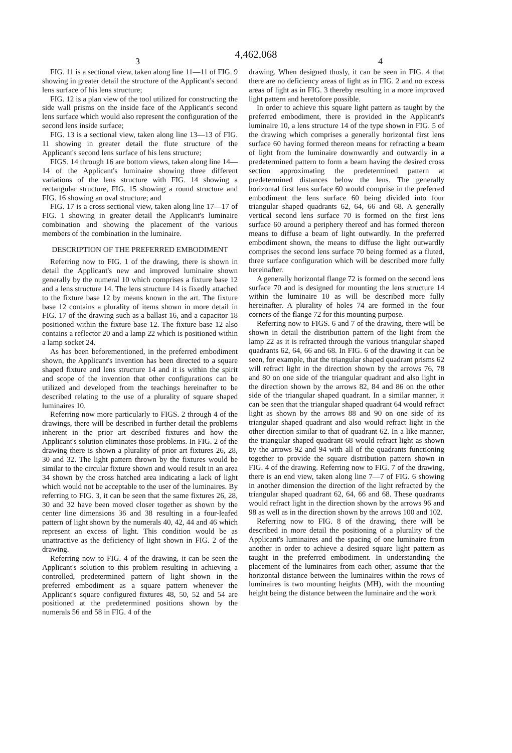4,462,068
3 4
FIG. 11 is a sectional view, taken along line 11—11 of FIG. 9 showing in greater detail the structure of the Applicant's second lens surface of his lens structure;
FIG. 12 is a plan view of the tool utilized for constructing the side wall prisms on the inside face of the Applicant's second lens surface which would also represent the configuration of the second lens inside surface;
FIG. 13 is a sectional view, taken along line 13—13 of FIG. 11 showing in greater detail the flute structure of the Applicant's second lens surface of his lens structure;
FIGS. 14 through 16 are bottom views, taken along line 14—14 of the Applicant's luminaire showing three different variations of the lens structure with FIG. 14 showing a rectangular structure, FIG. 15 showing a round structure and FIG. 16 showing an oval structure; and
FIG. 17 is a cross sectional view, taken along line 17—17 of FIG. 1 showing in greater detail the Applicant's luminaire combination and showing the placement of the various members of the combination in the luminaire.
DESCRIPTION OF THE PREFERRED EMBODIMENT
Referring now to FIG. 1 of the drawing, there is shown in detail the Applicant's new and improved luminaire shown generally by the numeral 10 which comprises a fixture base 12 and a lens structure 14. The lens structure 14 is fixedly attached to the fixture base 12 by means known in the art. The fixture base 12 contains a plurality of items shown in more detail in FIG. 17 of the drawing such as a ballast 16, and a capacitor 18 positioned within the fixture base 12. The fixture base 12 also contains a reflector 20 and a lamp 22 which is positioned within a lamp socket 24.
As has been beforementioned, in the preferred embodiment shown, the Applicant's invention has been directed to a square shaped fixture and lens structure 14 and it is within the spirit and scope of the invention that other configurations can be utilized and developed from the teachings hereinafter to be described relating to the use of a plurality of square shaped luminaires 10.
Referring now more particularly to FIGS. 2 through 4 of the drawings, there will be described in further detail the problems inherent in the prior art described fixtures and how the Applicant's solution eliminates those problems. In FIG. 2 of the drawing there is shown a plurality of prior art fixtures 26, 28, 30 and 32. The light pattern thrown by the fixtures would be similar to the circular fixture shown and would result in an area 34 shown by the cross hatched area indicating a lack of light which would not be acceptable to the user of the luminaires. By referring to FIG. 3, it can be seen that the same fixtures 26, 28, 30 and 32 have been moved closer together as shown by the center line dimensions 36 and 38 resulting in a four-leafed pattern of light shown by the numerals 40, 42, 44 and 46 which represent an excess of light. This condition would be as unattractive as the deficiency of light shown in FIG. 2 of the drawing.
Referring now to FIG. 4 of the drawing, it can be seen the Applicant's solution to this problem resulting in achieving a controlled, predetermined pattern of light shown in the preferred embodiment as a square pattern whenever the Applicant's square configured fixtures 48, 50, 52 and 54 are positioned at the predetermined positions shown by the numerals 56 and 58 in FIG. 4 of the
drawing. When designed thusly, it can be seen in FIG. 4 that there are no deficiency areas of light as in FIG. 2 and no excess areas of light as in FIG. 3 thereby resulting in a more improved light pattern and heretofore possible.
In order to achieve this square light pattern as taught by the preferred embodiment, there is provided in the Applicant's luminaire 10, a lens structure 14 of the type shown in FIG. 5 of the drawing which comprises a generally horizontal first lens surface 60 having formed thereon means for refracting a beam of light from the luminaire downwardly and outwardly in a predetermined pattern to form a beam having the desired cross section approximating the predetermined pattern at predetermined distances below the lens. The generally horizontal first lens surface 60 would comprise in the preferred embodiment the lens surface 60 being divided into four triangular shaped quadrants 62, 64, 66 and 68. A generally vertical second lens surface 70 is formed on the first lens surface 60 around a periphery thereof and has formed thereon means to diffuse a beam of light outwardly. In the preferred embodiment shown, the means to diffuse the light outwardly comprises the second lens surface 70 being formed as a fluted, three surface configuration which will be described more fully hereinafter.
A generally horizontal flange 72 is formed on the second lens surface 70 and is designed for mounting the lens structure 14 within the luminaire 10 as will be described more fully hereinafter. A plurality of holes 74 are formed in the four corners of the flange 72 for this mounting purpose.
Referring now to FIGS. 6 and 7 of the drawing, there will be shown in detail the distribution pattern of the light from the lamp 22 as it is refracted through the various triangular shaped quadrants 62, 64, 66 and 68. In FIG. 6 of the drawing it can be seen, for example, that the triangular shaped quadrant prisms 62 will refract light in the direction shown by the arrows 76, 78 and 80 on one side of the triangular quadrant and also light in the direction shown by the arrows 82, 84 and 86 on the other side of the triangular shaped quadrant. In a similar manner, it can be seen that the triangular shaped quadrant 64 would refract light as shown by the arrows 88 and 90 on one side of its triangular shaped quadrant and also would refract light in the other direction similar to that of quadrant 62. In a like manner, the triangular shaped quadrant 68 would refract light as shown by the arrows 92 and 94 with all of the quadrants functioning together to provide the square distribution pattern shown in FIG. 4 of the drawing. Referring now to FIG. 7 of the drawing, there is an end view, taken along line 7—7 of FIG. 6 showing in another dimension the direction of the light refracted by the triangular shaped quadrant 62, 64, 66 and 68. These quadrants would refract light in the direction shown by the arrows 96 and 98 as well as in the direction shown by the arrows 100 and 102.
Referring now to FIG. 8 of the drawing, there will be described in more detail the positioning of a plurality of the Applicant's luminaires and the spacing of one luminaire from another in order to achieve a desired square light pattern as taught in the preferred embodiment. In understanding the placement of the luminaires from each other, assume that the horizontal distance between the luminaires within the rows of luminaires is two mounting heights (MH), with the mounting height being the distance between the luminaire and the work